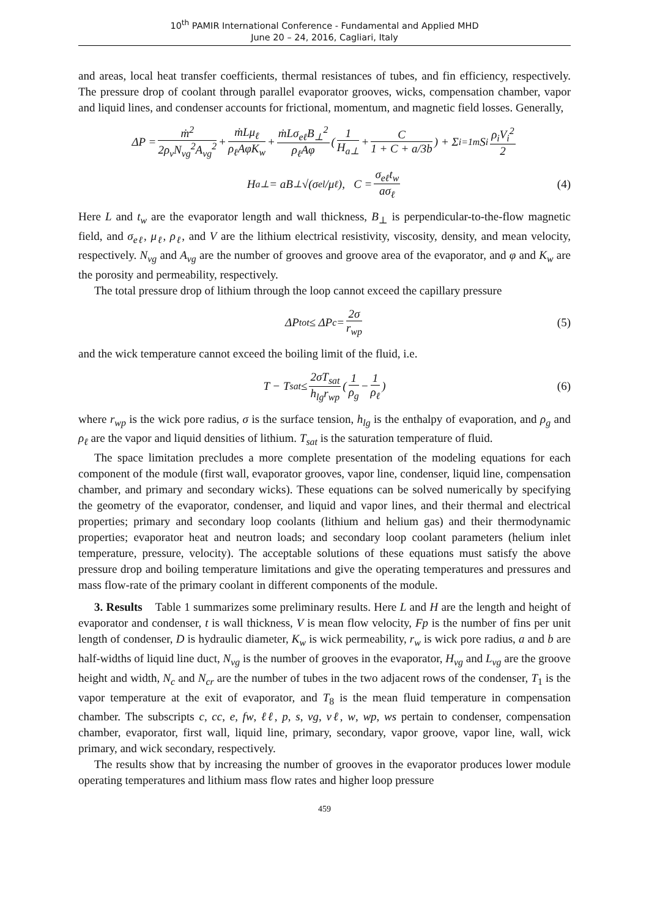10<sup>th</sup> PAMIR International Conference - Fundamental and Applied MHD
June 20 – 24, 2016, Cagliari, Italy
and areas, local heat transfer coefficients, thermal resistances of tubes, and fin efficiency, respectively. The pressure drop of coolant through parallel evaporator grooves, wicks, compensation chamber, vapor and liquid lines, and condenser accounts for frictional, momentum, and magnetic field losses. Generally,
ΔP = ṁ<sup>2</sup> 2ρ<sub>v</sub>N<sub>vg</sub><sup>2</sup>A<sub>vg</sub><sup>2</sup> + ṁLμ<sub>ℓ</sub> ρ<sub>ℓ</sub>AφK<sub>w</sub> + ṁLσ<sub>eℓ</sub>B<sub>⊥</sub><sup>2</sup> ρ<sub>ℓ</sub>Aφ ( 1 H<sub>a⊥</sub> + C 1 + C + a/3b) + Σ<sub>i=1</sub><sup>m</sup> S<sub>i</sub> ρ<sub>i</sub>V<sub>i</sub><sup>2</sup> 2
H<sub>a⊥</sub> = aB<sub>⊥</sub>√(σ<sub>el</sub>/μ<sub>ℓ</sub>), C = σ<sub>eℓ</sub>t<sub>w</sub> aσ<sub>ℓ</sub> (4)
Here L and t<sub>w</sub> are the evaporator length and wall thickness, B<sub>⊥</sub> is perpendicular-to-the-flow magnetic field, and σ<sub>eℓ</sub>, μ<sub>ℓ</sub>, ρ<sub>ℓ</sub>, and V are the lithium electrical resistivity, viscosity, density, and mean velocity, respectively. N<sub>vg</sub> and A<sub>vg</sub> are the number of grooves and groove area of the evaporator, and φ and K<sub>w</sub> are the porosity and permeability, respectively.
The total pressure drop of lithium through the loop cannot exceed the capillary pressure
ΔP<sub>tot</sub> ≤ ΔP<sub>c</sub> = 2σ r<sub>wp</sub> (5)
and the wick temperature cannot exceed the boiling limit of the fluid, i.e.
T − T<sub>sat</sub> ≤ 2σT<sub>sat</sub> h<sub>lg</sub>r<sub>wp</sub> ( 1 ρ<sub>g</sub> − 1 ρ<sub>ℓ</sub>) (6)
where r<sub>wp</sub> is the wick pore radius, σ is the surface tension, h<sub>lg</sub> is the enthalpy of evaporation, and ρ<sub>g</sub> and ρ<sub>ℓ</sub> are the vapor and liquid densities of lithium. T<sub>sat</sub> is the saturation temperature of fluid.
The space limitation precludes a more complete presentation of the modeling equations for each component of the module (first wall, evaporator grooves, vapor line, condenser, liquid line, compensation chamber, and primary and secondary wicks). These equations can be solved numerically by specifying the geometry of the evaporator, condenser, and liquid and vapor lines, and their thermal and electrical properties; primary and secondary loop coolants (lithium and helium gas) and their thermodynamic properties; evaporator heat and neutron loads; and secondary loop coolant parameters (helium inlet temperature, pressure, velocity). The acceptable solutions of these equations must satisfy the above pressure drop and boiling temperature limitations and give the operating temperatures and pressures and mass flow-rate of the primary coolant in different components of the module.
3. Results Table 1 summarizes some preliminary results. Here L and H are the length and height of evaporator and condenser, t is wall thickness, V is mean flow velocity, Fp is the number of fins per unit length of condenser, D is hydraulic diameter, K<sub>w</sub> is wick permeability, r<sub>w</sub> is wick pore radius, a and b are half-widths of liquid line duct, N<sub>vg</sub> is the number of grooves in the evaporator, H<sub>vg</sub> and L<sub>vg</sub> are the groove height and width, N<sub>c</sub> and N<sub>cr</sub> are the number of tubes in the two adjacent rows of the condenser, T<sub>1</sub> is the vapor temperature at the exit of evaporator, and T<sub>8</sub> is the mean fluid temperature in compensation chamber. The subscripts c, cc, e, fw, ℓℓ, p, s, vg, vℓ, w, wp, ws pertain to condenser, compensation chamber, evaporator, first wall, liquid line, primary, secondary, vapor groove, vapor line, wall, wick primary, and wick secondary, respectively.
The results show that by increasing the number of grooves in the evaporator produces lower module operating temperatures and lithium mass flow rates and higher loop pressure
459